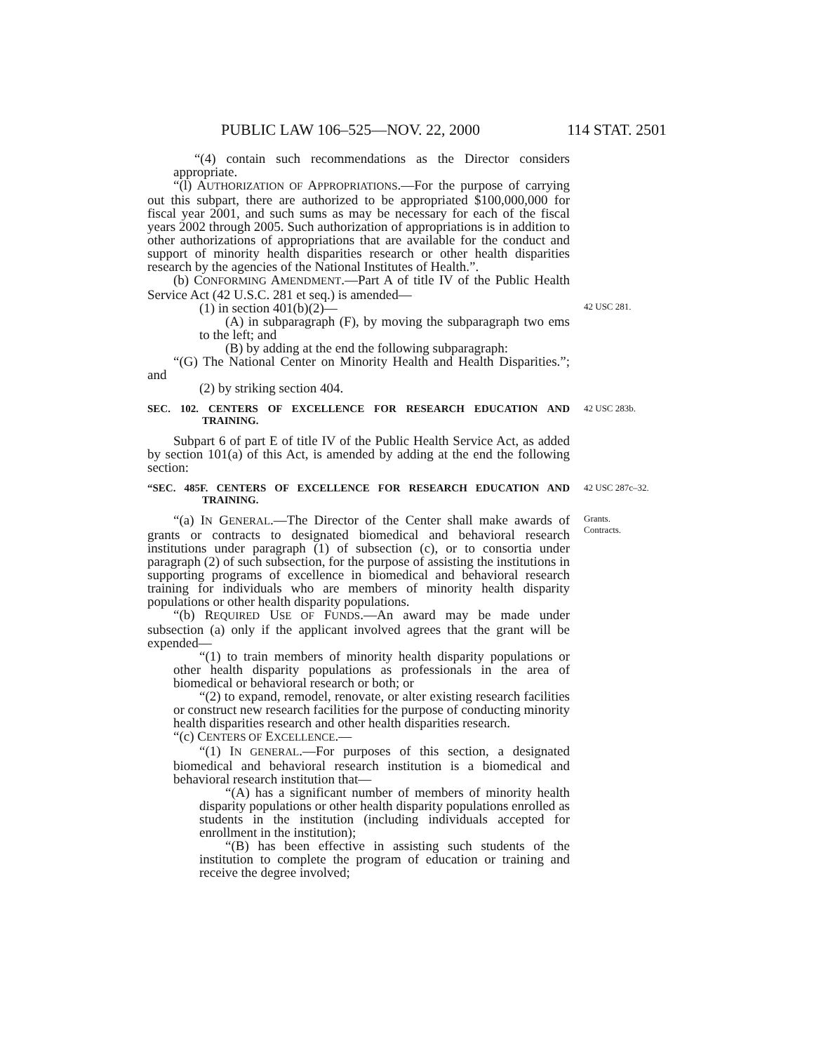PUBLIC LAW 106–525—NOV. 22, 2000 114 STAT. 2501
“(4) contain such recommendations as the Director considers appropriate.
“(l) AUTHORIZATION OF APPROPRIATIONS.—For the purpose of carrying out this subpart, there are authorized to be appropriated $100,000,000 for fiscal year 2001, and such sums as may be necessary for each of the fiscal years 2002 through 2005. Such authorization of appropriations is in addition to other authorizations of appropriations that are available for the conduct and support of minority health disparities research or other health disparities research by the agencies of the National Institutes of Health.”.
(b) CONFORMING AMENDMENT.—Part A of title IV of the Public Health Service Act (42 U.S.C. 281 et seq.) is amended—
(1) in section 401(b)(2)—
(A) in subparagraph (F), by moving the subparagraph two ems to the left; and
(B) by adding at the end the following subparagraph:
“(G) The National Center on Minority Health and Health Disparities.”; and
(2) by striking section 404.
42 USC 281.
SEC. 102. CENTERS OF EXCELLENCE FOR RESEARCH EDUCATION AND TRAINING.
42 USC 283b.
Subpart 6 of part E of title IV of the Public Health Service Act, as added by section 101(a) of this Act, is amended by adding at the end the following section:
“SEC. 485F. CENTERS OF EXCELLENCE FOR RESEARCH EDUCATION AND TRAINING.
42 USC 287c–32.
“(a) IN GENERAL.—The Director of the Center shall make awards of grants or contracts to designated biomedical and behavioral research institutions under paragraph (1) of subsection (c), or to consortia under paragraph (2) of such subsection, for the purpose of assisting the institutions in supporting programs of excellence in biomedical and behavioral research training for individuals who are members of minority health disparity populations or other health disparity populations.
“(b) REQUIRED USE OF FUNDS.—An award may be made under subsection (a) only if the applicant involved agrees that the grant will be expended—
“(1) to train members of minority health disparity populations or other health disparity populations as professionals in the area of biomedical or behavioral research or both; or
“(2) to expand, remodel, renovate, or alter existing research facilities or construct new research facilities for the purpose of conducting minority health disparities research and other health disparities research.
“(c) CENTERS OF EXCELLENCE.—
“(1) IN GENERAL.—For purposes of this section, a designated biomedical and behavioral research institution is a biomedical and behavioral research institution that—
“(A) has a significant number of members of minority health disparity populations or other health disparity populations enrolled as students in the institution (including individuals accepted for enrollment in the institution);
“(B) has been effective in assisting such students of the institution to complete the program of education or training and receive the degree involved;
Grants.
Contracts.